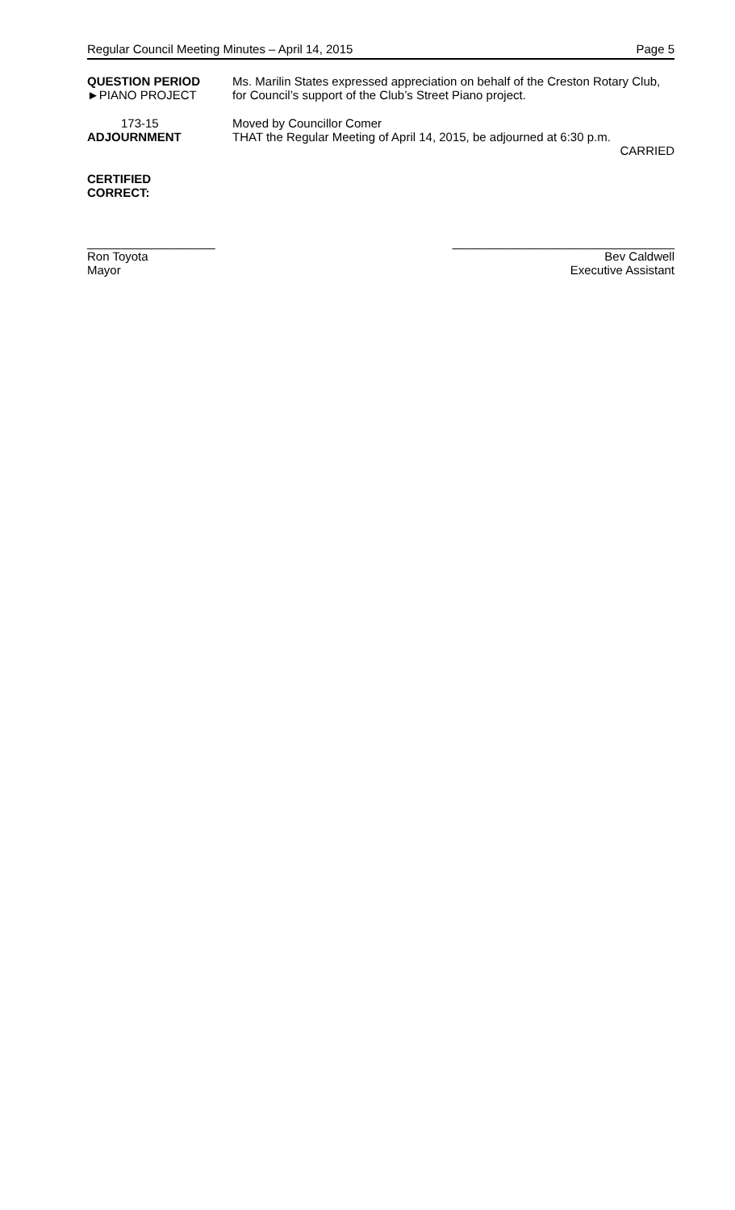Regular Council Meeting Minutes – April 14, 2015 Page 5
QUESTION PERIOD
►PIANO PROJECT
Ms. Marilin States expressed appreciation on behalf of the Creston Rotary Club, for Council’s support of the Club’s Street Piano project.
173-15
ADJOURNMENT
Moved by Councillor Comer
THAT the Regular Meeting of April 14, 2015, be adjourned at 6:30 p.m.
CARRIED
CERTIFIED
CORRECT:
___________________
Ron Toyota
Mayor
_________________________________
Bev Caldwell
Executive Assistant